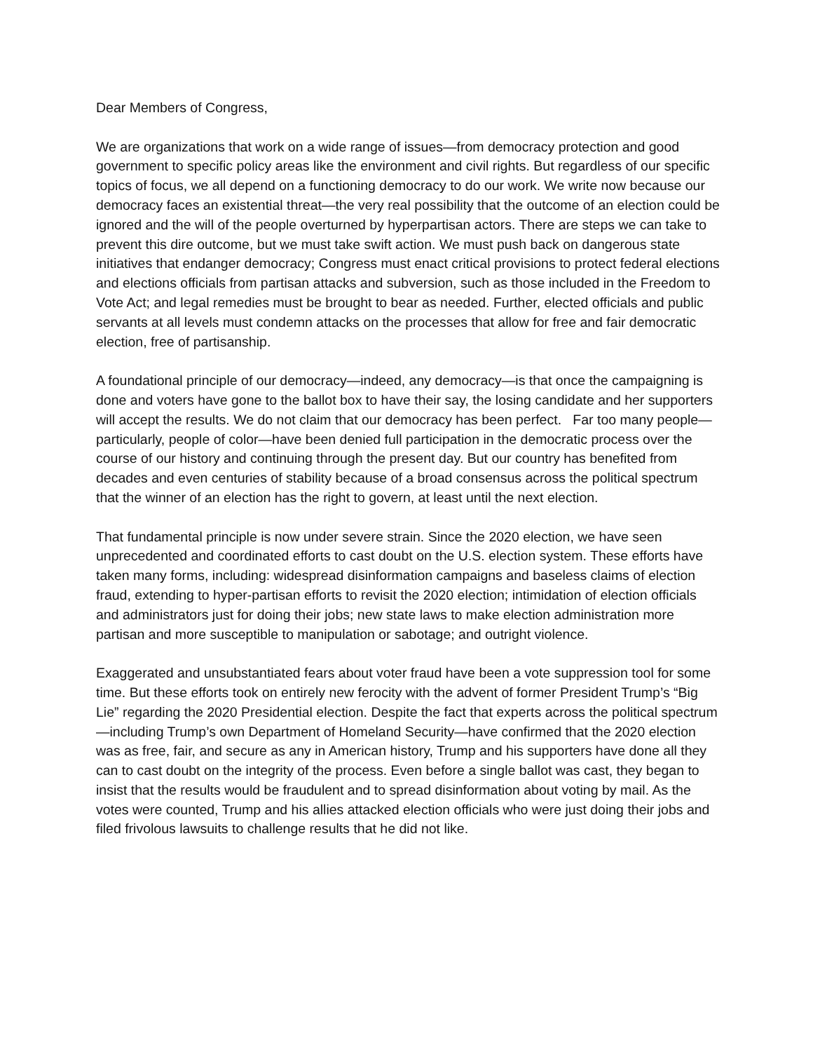Dear Members of Congress,
We are organizations that work on a wide range of issues—from democracy protection and good government to specific policy areas like the environment and civil rights. But regardless of our specific topics of focus, we all depend on a functioning democracy to do our work. We write now because our democracy faces an existential threat—the very real possibility that the outcome of an election could be ignored and the will of the people overturned by hyperpartisan actors. There are steps we can take to prevent this dire outcome, but we must take swift action. We must push back on dangerous state initiatives that endanger democracy; Congress must enact critical provisions to protect federal elections and elections officials from partisan attacks and subversion, such as those included in the Freedom to Vote Act; and legal remedies must be brought to bear as needed. Further, elected officials and public servants at all levels must condemn attacks on the processes that allow for free and fair democratic election, free of partisanship.
A foundational principle of our democracy—indeed, any democracy—is that once the campaigning is done and voters have gone to the ballot box to have their say, the losing candidate and her supporters will accept the results. We do not claim that our democracy has been perfect. Far too many people—particularly, people of color—have been denied full participation in the democratic process over the course of our history and continuing through the present day. But our country has benefited from decades and even centuries of stability because of a broad consensus across the political spectrum that the winner of an election has the right to govern, at least until the next election.
That fundamental principle is now under severe strain. Since the 2020 election, we have seen unprecedented and coordinated efforts to cast doubt on the U.S. election system. These efforts have taken many forms, including: widespread disinformation campaigns and baseless claims of election fraud, extending to hyper-partisan efforts to revisit the 2020 election; intimidation of election officials and administrators just for doing their jobs; new state laws to make election administration more partisan and more susceptible to manipulation or sabotage; and outright violence.
Exaggerated and unsubstantiated fears about voter fraud have been a vote suppression tool for some time. But these efforts took on entirely new ferocity with the advent of former President Trump’s “Big Lie” regarding the 2020 Presidential election. Despite the fact that experts across the political spectrum—including Trump’s own Department of Homeland Security—have confirmed that the 2020 election was as free, fair, and secure as any in American history, Trump and his supporters have done all they can to cast doubt on the integrity of the process. Even before a single ballot was cast, they began to insist that the results would be fraudulent and to spread disinformation about voting by mail. As the votes were counted, Trump and his allies attacked election officials who were just doing their jobs and filed frivolous lawsuits to challenge results that he did not like.